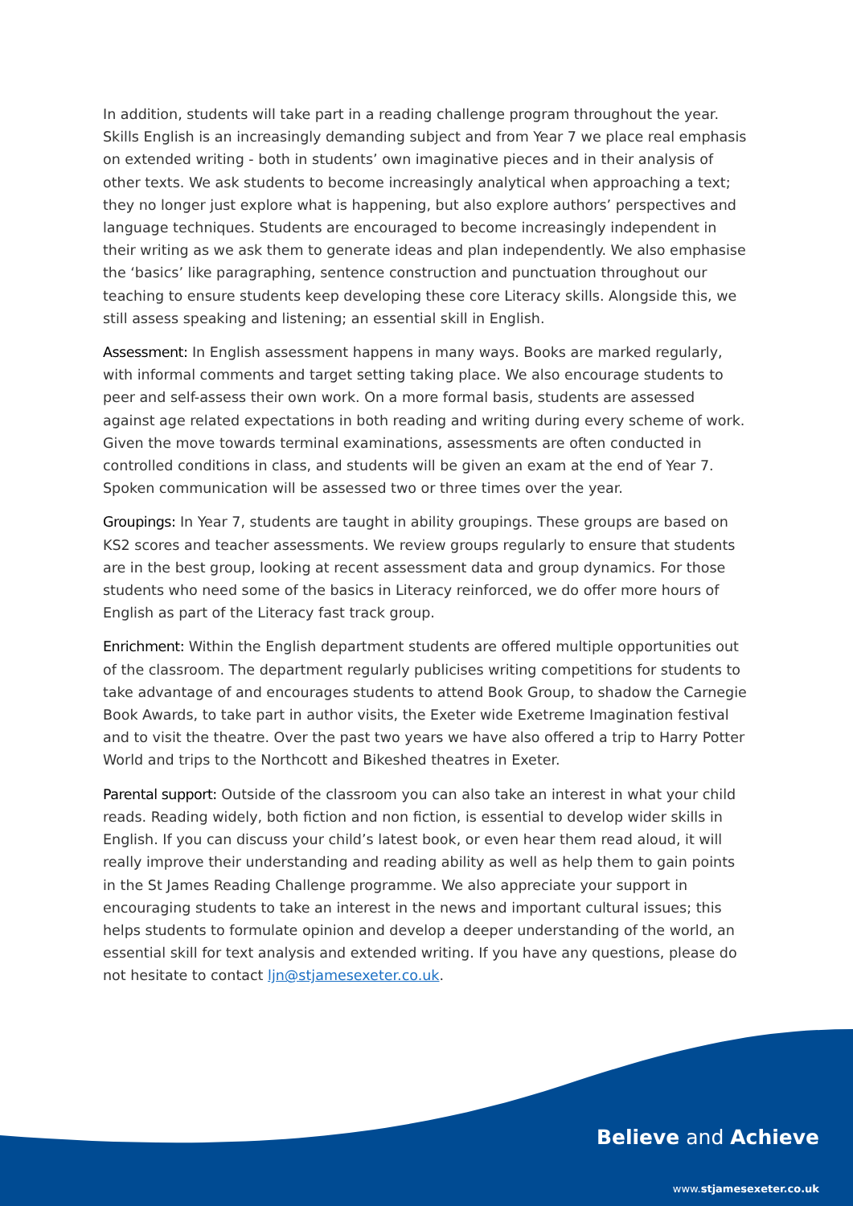In addition, students will take part in a reading challenge program throughout the year. Skills English is an increasingly demanding subject and from Year 7 we place real emphasis on extended writing - both in students’ own imaginative pieces and in their analysis of other texts. We ask students to become increasingly analytical when approaching a text; they no longer just explore what is happening, but also explore authors’ perspectives and language techniques. Students are encouraged to become increasingly independent in their writing as we ask them to generate ideas and plan independently. We also emphasise the ‘basics’ like paragraphing, sentence construction and punctuation throughout our teaching to ensure students keep developing these core Literacy skills. Alongside this, we still assess speaking and listening; an essential skill in English.
Assessment: In English assessment happens in many ways. Books are marked regularly, with informal comments and target setting taking place. We also encourage students to peer and self-assess their own work. On a more formal basis, students are assessed against age related expectations in both reading and writing during every scheme of work. Given the move towards terminal examinations, assessments are often conducted in controlled conditions in class, and students will be given an exam at the end of Year 7. Spoken communication will be assessed two or three times over the year.
Groupings: In Year 7, students are taught in ability groupings. These groups are based on KS2 scores and teacher assessments. We review groups regularly to ensure that students are in the best group, looking at recent assessment data and group dynamics. For those students who need some of the basics in Literacy reinforced, we do offer more hours of English as part of the Literacy fast track group.
Enrichment: Within the English department students are offered multiple opportunities out of the classroom. The department regularly publicises writing competitions for students to take advantage of and encourages students to attend Book Group, to shadow the Carnegie Book Awards, to take part in author visits, the Exeter wide Exetreme Imagination festival and to visit the theatre. Over the past two years we have also offered a trip to Harry Potter World and trips to the Northcott and Bikeshed theatres in Exeter.
Parental support: Outside of the classroom you can also take an interest in what your child reads. Reading widely, both fiction and non fiction, is essential to develop wider skills in English. If you can discuss your child’s latest book, or even hear them read aloud, it will really improve their understanding and reading ability as well as help them to gain points in the St James Reading Challenge programme. We also appreciate your support in encouraging students to take an interest in the news and important cultural issues; this helps students to formulate opinion and develop a deeper understanding of the world, an essential skill for text analysis and extended writing. If you have any questions, please do not hesitate to contact ljn@stjamesexeter.co.uk.
Believe and Achieve
www.stjamesexeter.co.uk